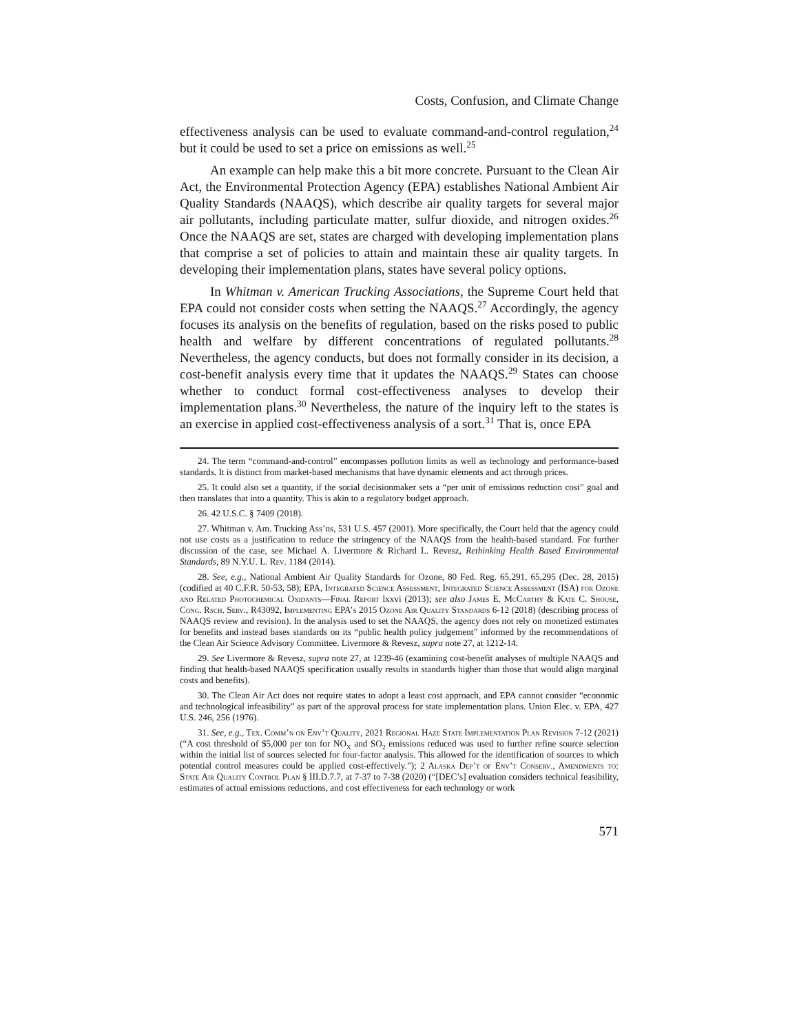Costs, Confusion, and Climate Change
effectiveness analysis can be used to evaluate command-and-control regulation,<sup>24</sup> but it could be used to set a price on emissions as well.<sup>25</sup>
An example can help make this a bit more concrete. Pursuant to the Clean Air Act, the Environmental Protection Agency (EPA) establishes National Ambient Air Quality Standards (NAAQS), which describe air quality targets for several major air pollutants, including particulate matter, sulfur dioxide, and nitrogen oxides.<sup>26</sup> Once the NAAQS are set, states are charged with developing implementation plans that comprise a set of policies to attain and maintain these air quality targets. In developing their implementation plans, states have several policy options.
In Whitman v. American Trucking Associations, the Supreme Court held that EPA could not consider costs when setting the NAAQS.<sup>27</sup> Accordingly, the agency focuses its analysis on the benefits of regulation, based on the risks posed to public health and welfare by different concentrations of regulated pollutants.<sup>28</sup> Nevertheless, the agency conducts, but does not formally consider in its decision, a cost-benefit analysis every time that it updates the NAAQS.<sup>29</sup> States can choose whether to conduct formal cost-effectiveness analyses to develop their implementation plans.<sup>30</sup> Nevertheless, the nature of the inquiry left to the states is an exercise in applied cost-effectiveness analysis of a sort.<sup>31</sup> That is, once EPA
24. The term “command-and-control” encompasses pollution limits as well as technology and performance-based standards. It is distinct from market-based mechanisms that have dynamic elements and act through prices.
25. It could also set a quantity, if the social decisionmaker sets a “per unit of emissions reduction cost” goal and then translates that into a quantity. This is akin to a regulatory budget approach.
26. 42 U.S.C. § 7409 (2018).
27. Whitman v. Am. Trucking Ass’ns, 531 U.S. 457 (2001). More specifically, the Court held that the agency could not use costs as a justification to reduce the stringency of the NAAQS from the health-based standard. For further discussion of the case, see Michael A. Livermore & Richard L. Revesz, Rethinking Health Based Environmental Standards, 89 N.Y.U. L. Rev. 1184 (2014).
28. See, e.g., National Ambient Air Quality Standards for Ozone, 80 Fed. Reg. 65,291, 65,295 (Dec. 28, 2015) (codified at 40 C.F.R. 50-53, 58); EPA, Integrated Science Assessment, Integrated Science Assessment (ISA) for Ozone and Related Photochemical Oxidants—Final Report lxxvi (2013); see also James E. Mc Carthy & Kate C. Shouse, Cong. Rsch. Serv., R43092, Implementing EPA’s 2015 Ozone Air Quality Standards 6-12 (2018) (describing process of NAAQS review and revision). In the analysis used to set the NAAQS, the agency does not rely on monetized estimates for benefits and instead bases standards on its “public health policy judgement” informed by the recommendations of the Clean Air Science Advisory Committee. Livermore & Revesz, supra note 27, at 1212-14.
29. See Livermore & Revesz, supra note 27, at 1239-46 (examining cost-benefit analyses of multiple NAAQS and finding that health-based NAAQS specification usually results in standards higher than those that would align marginal costs and benefits).
30. The Clean Air Act does not require states to adopt a least cost approach, and EPA cannot consider “economic and technological infeasibility” as part of the approval process for state implementation plans. Union Elec. v. EPA, 427 U.S. 246, 256 (1976).
31. See, e.g., Tex. Comm’n on Env’t Quality, 2021 Regional Haze State Implementation Plan Revision 7-12 (2021) (“A cost threshold of $5,000 per ton for NO<sub>X</sub> and SO<sub>2</sub> emissions reduced was used to further refine source selection within the initial list of sources selected for four-factor analysis. This allowed for the identification of sources to which potential control measures could be applied cost-effectively.”); 2 Alaska Dep’t of Env’t Conserv., Amendments to: State Air Quality Control Plan § III.D.7.7, at 7-37 to 7-38 (2020) (“[DEC’s] evaluation considers technical feasibility, estimates of actual emissions reductions, and cost effectiveness for each technology or work
571